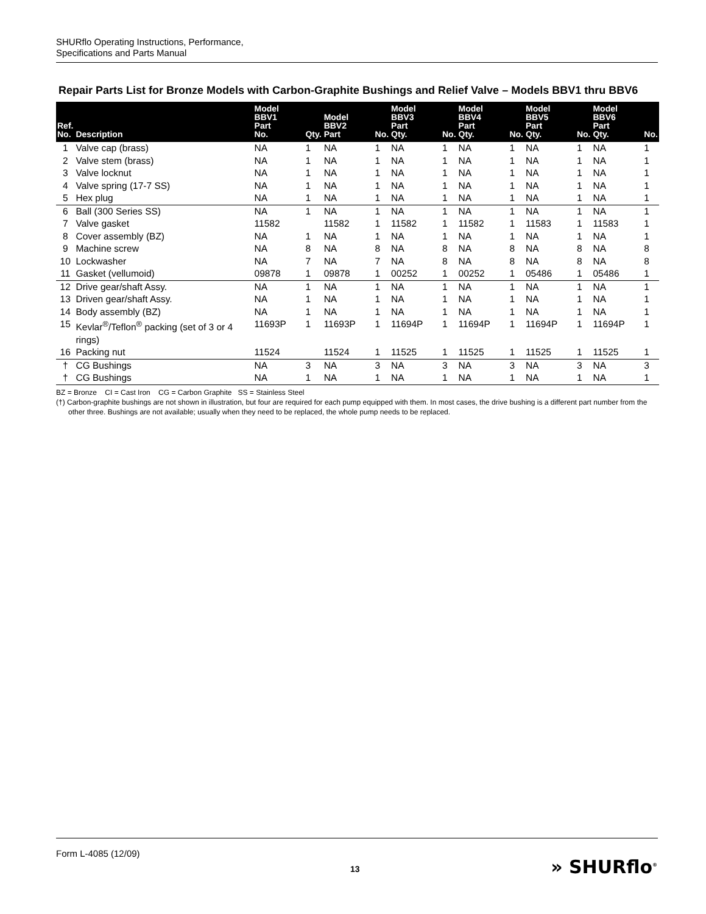SHURflo Operating Instructions, Performance,
Specifications and Parts Manual
Repair Parts List for Bronze Models with Carbon-Graphite Bushings and Relief Valve – Models BBV1 thru BBV6
| Ref. No. | Description | Model BBV1 Part No. | Qty. | Model BBV2 Part | No. | Model BBV3 Part Qty. | No. | Model BBV4 Part Qty. | No. | Model BBV5 Part Qty. | No. | Model BBV6 Part Qty. | No. |
| --- | --- | --- | --- | --- | --- | --- | --- | --- | --- | --- | --- | --- | --- |
| 1 | Valve cap (brass) | NA | 1 | NA | 1 | NA | 1 | NA | 1 | NA | 1 | NA | 1 |
| 2 | Valve stem (brass) | NA | 1 | NA | 1 | NA | 1 | NA | 1 | NA | 1 | NA | 1 |
| 3 | Valve locknut | NA | 1 | NA | 1 | NA | 1 | NA | 1 | NA | 1 | NA | 1 |
| 4 | Valve spring (17-7 SS) | NA | 1 | NA | 1 | NA | 1 | NA | 1 | NA | 1 | NA | 1 |
| 5 | Hex plug | NA | 1 | NA | 1 | NA | 1 | NA | 1 | NA | 1 | NA | 1 |
| 6 | Ball (300 Series SS) | NA | 1 | NA | 1 | NA | 1 | NA | 1 | NA | 1 | NA | 1 |
| 7 | Valve gasket | 11582 | | 11582 | 1 | 11582 | 1 | 11582 | 1 | 11583 | 1 | 11583 | 1 |
| 8 | Cover assembly (BZ) | NA | 1 | NA | 1 | NA | 1 | NA | 1 | NA | 1 | NA | 1 |
| 9 | Machine screw | NA | 8 | NA | 8 | NA | 8 | NA | 8 | NA | 8 | NA | 8 |
| 10 | Lockwasher | NA | 7 | NA | 7 | NA | 8 | NA | 8 | NA | 8 | NA | 8 |
| 11 | Gasket (vellumoid) | 09878 | 1 | 09878 | 1 | 00252 | 1 | 00252 | 1 | 05486 | 1 | 05486 | 1 |
| 12 | Drive gear/shaft Assy. | NA | 1 | NA | 1 | NA | 1 | NA | 1 | NA | 1 | NA | 1 |
| 13 | Driven gear/shaft Assy. | NA | 1 | NA | 1 | NA | 1 | NA | 1 | NA | 1 | NA | 1 |
| 14 | Body assembly (BZ) | NA | 1 | NA | 1 | NA | 1 | NA | 1 | NA | 1 | NA | 1 |
| 15 | Kevlar<sup>®</sup>/Teflon<sup>®</sup> packing (set of 3 or 4 rings) | 11693P | 1 | 11693P | 1 | 11694P | 1 | 11694P | 1 | 11694P | 1 | 11694P | 1 |
| 16 | Packing nut | 11524 | | 11524 | 1 | 11525 | 1 | 11525 | 1 | 11525 | 1 | 11525 | 1 |
| † | CG Bushings | NA | 3 | NA | 3 | NA | 3 | NA | 3 | NA | 3 | NA | 3 |
| † | CG Bushings | NA | 1 | NA | 1 | NA | 1 | NA | 1 | NA | 1 | NA | 1 |
BZ = Bronze CI = Cast Iron CG = Carbon Graphite SS = Stainless Steel
(†) Carbon-graphite bushings are not shown in illustration, but four are required for each pump equipped with them. In most cases, the drive bushing is a different part number from the other three. Bushings are not available; usually when they need to be replaced, the whole pump needs to be replaced.
Form L-4085 (12/09)
13 » SHURflo<sup>®</sup>